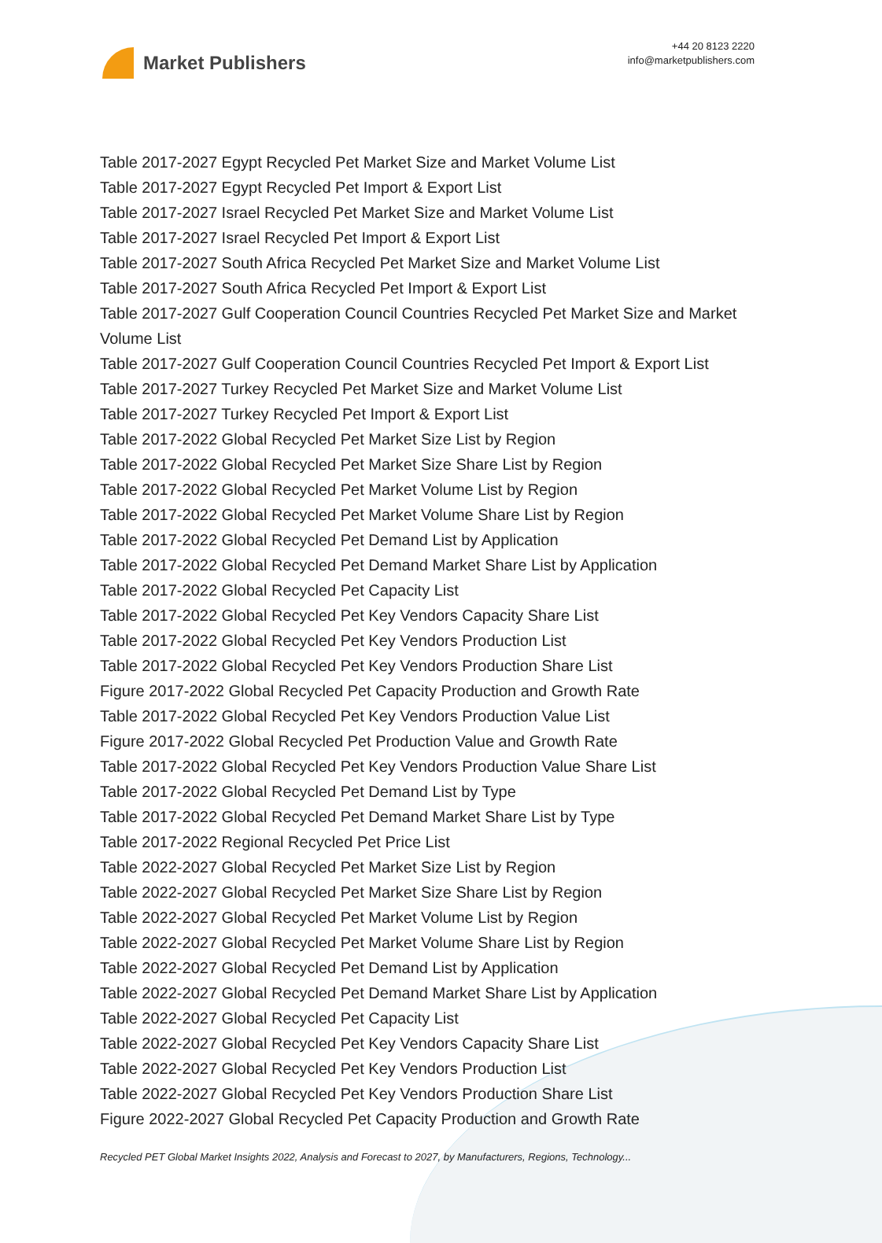Market Publishers
+44 20 8123 2220
info@marketpublishers.com
Table 2017-2027 Egypt Recycled Pet Market Size and Market Volume List
Table 2017-2027 Egypt Recycled Pet Import & Export List
Table 2017-2027 Israel Recycled Pet Market Size and Market Volume List
Table 2017-2027 Israel Recycled Pet Import & Export List
Table 2017-2027 South Africa Recycled Pet Market Size and Market Volume List
Table 2017-2027 South Africa Recycled Pet Import & Export List
Table 2017-2027 Gulf Cooperation Council Countries Recycled Pet Market Size and Market Volume List
Table 2017-2027 Gulf Cooperation Council Countries Recycled Pet Import & Export List
Table 2017-2027 Turkey Recycled Pet Market Size and Market Volume List
Table 2017-2027 Turkey Recycled Pet Import & Export List
Table 2017-2022 Global Recycled Pet Market Size List by Region
Table 2017-2022 Global Recycled Pet Market Size Share List by Region
Table 2017-2022 Global Recycled Pet Market Volume List by Region
Table 2017-2022 Global Recycled Pet Market Volume Share List by Region
Table 2017-2022 Global Recycled Pet Demand List by Application
Table 2017-2022 Global Recycled Pet Demand Market Share List by Application
Table 2017-2022 Global Recycled Pet Capacity List
Table 2017-2022 Global Recycled Pet Key Vendors Capacity Share List
Table 2017-2022 Global Recycled Pet Key Vendors Production List
Table 2017-2022 Global Recycled Pet Key Vendors Production Share List
Figure 2017-2022 Global Recycled Pet Capacity Production and Growth Rate
Table 2017-2022 Global Recycled Pet Key Vendors Production Value List
Figure 2017-2022 Global Recycled Pet Production Value and Growth Rate
Table 2017-2022 Global Recycled Pet Key Vendors Production Value Share List
Table 2017-2022 Global Recycled Pet Demand List by Type
Table 2017-2022 Global Recycled Pet Demand Market Share List by Type
Table 2017-2022 Regional Recycled Pet Price List
Table 2022-2027 Global Recycled Pet Market Size List by Region
Table 2022-2027 Global Recycled Pet Market Size Share List by Region
Table 2022-2027 Global Recycled Pet Market Volume List by Region
Table 2022-2027 Global Recycled Pet Market Volume Share List by Region
Table 2022-2027 Global Recycled Pet Demand List by Application
Table 2022-2027 Global Recycled Pet Demand Market Share List by Application
Table 2022-2027 Global Recycled Pet Capacity List
Table 2022-2027 Global Recycled Pet Key Vendors Capacity Share List
Table 2022-2027 Global Recycled Pet Key Vendors Production List
Table 2022-2027 Global Recycled Pet Key Vendors Production Share List
Figure 2022-2027 Global Recycled Pet Capacity Production and Growth Rate
Recycled PET Global Market Insights 2022, Analysis and Forecast to 2027, by Manufacturers, Regions, Technology...